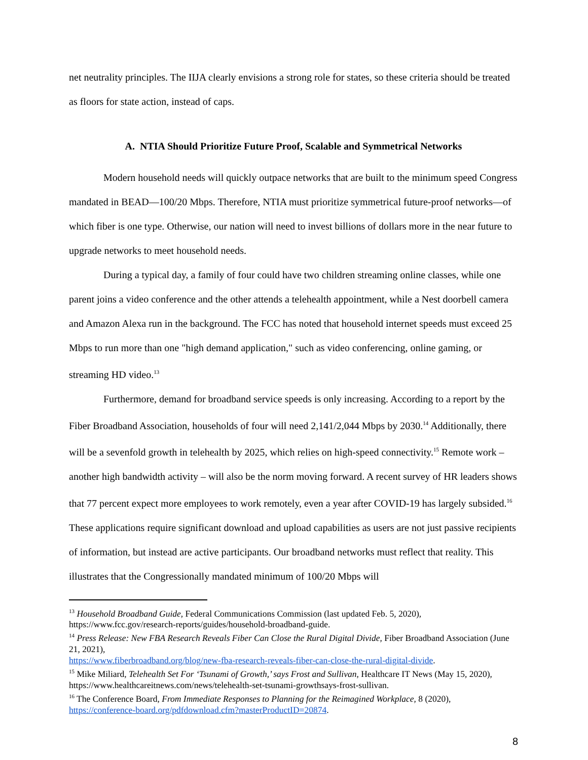net neutrality principles. The IIJA clearly envisions a strong role for states, so these criteria should be treated as floors for state action, instead of caps.
A. NTIA Should Prioritize Future Proof, Scalable and Symmetrical Networks
Modern household needs will quickly outpace networks that are built to the minimum speed Congress mandated in BEAD—100/20 Mbps. Therefore, NTIA must prioritize symmetrical future-proof networks—of which fiber is one type. Otherwise, our nation will need to invest billions of dollars more in the near future to upgrade networks to meet household needs.
During a typical day, a family of four could have two children streaming online classes, while one parent joins a video conference and the other attends a telehealth appointment, while a Nest doorbell camera and Amazon Alexa run in the background. The FCC has noted that household internet speeds must exceed 25 Mbps to run more than one "high demand application," such as video conferencing, online gaming, or streaming HD video.<sup>13</sup>
Furthermore, demand for broadband service speeds is only increasing. According to a report by the Fiber Broadband Association, households of four will need 2,141/2,044 Mbps by 2030.<sup>14</sup> Additionally, there will be a sevenfold growth in telehealth by 2025, which relies on high-speed connectivity.<sup>15</sup> Remote work – another high bandwidth activity – will also be the norm moving forward. A recent survey of HR leaders shows that 77 percent expect more employees to work remotely, even a year after COVID-19 has largely subsided.<sup>16</sup> These applications require significant download and upload capabilities as users are not just passive recipients of information, but instead are active participants. Our broadband networks must reflect that reality. This illustrates that the Congressionally mandated minimum of 100/20 Mbps will
<sup>13</sup> Household Broadband Guide, Federal Communications Commission (last updated Feb. 5, 2020), https://www.fcc.gov/research-reports/guides/household-broadband-guide.
<sup>14</sup> Press Release: New FBA Research Reveals Fiber Can Close the Rural Digital Divide, Fiber Broadband Association (June 21, 2021),
https://www.fiberbroadband.org/blog/new-fba-research-reveals-fiber-can-close-the-rural-digital-divide.
<sup>15</sup> Mike Miliard, Telehealth Set For ‘Tsunami of Growth,’ says Frost and Sullivan, Healthcare IT News (May 15, 2020), https://www.healthcareitnews.com/news/telehealth-set-tsunami-growthsays-frost-sullivan.
<sup>16</sup> The Conference Board, From Immediate Responses to Planning for the Reimagined Workplace, 8 (2020), https://conference-board.org/pdfdownload.cfm?masterProductID=20874.
8